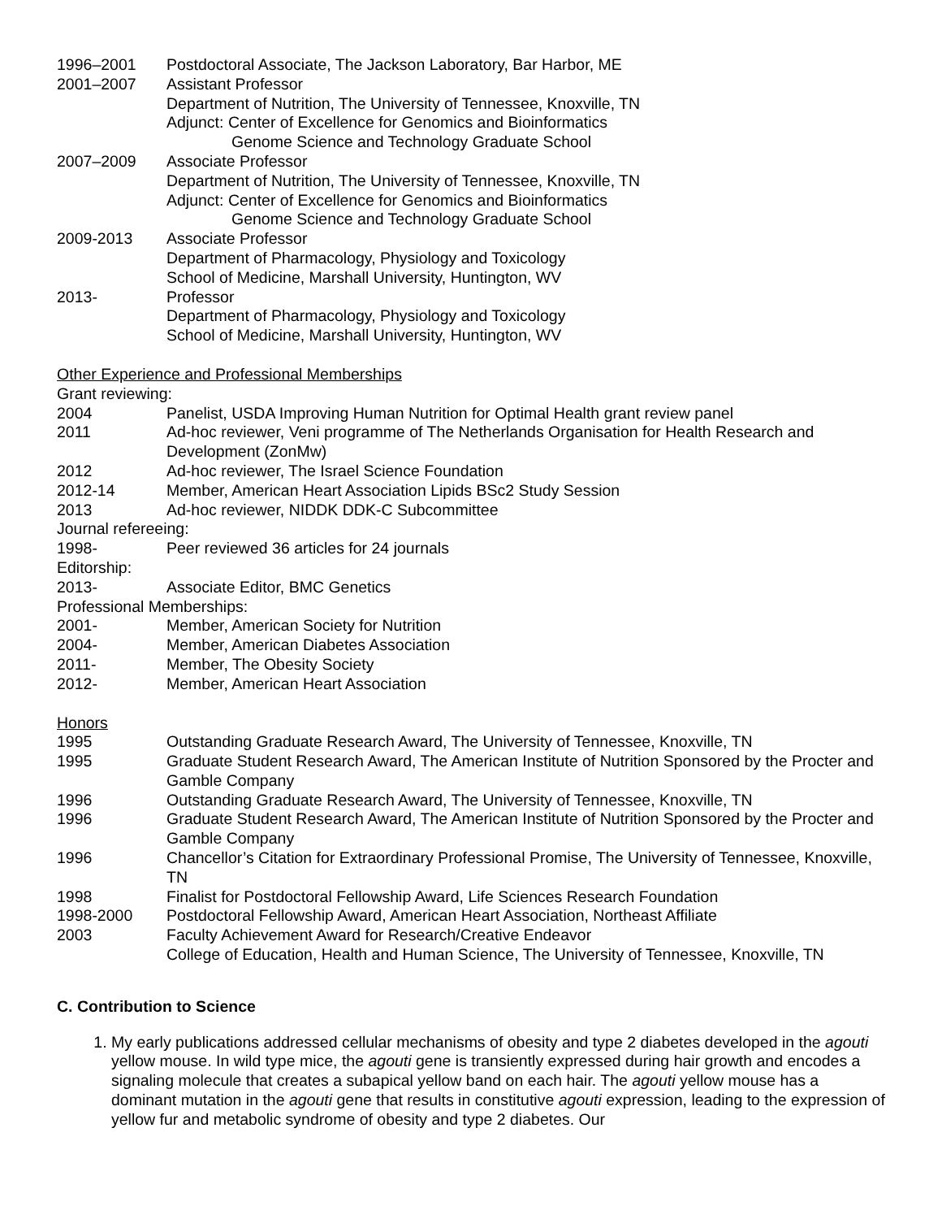1996–2001 Postdoctoral Associate, The Jackson Laboratory, Bar Harbor, ME
2001–2007 Assistant Professor
Department of Nutrition, The University of Tennessee, Knoxville, TN
Adjunct: Center of Excellence for Genomics and Bioinformatics
Genome Science and Technology Graduate School
2007–2009 Associate Professor
Department of Nutrition, The University of Tennessee, Knoxville, TN
Adjunct: Center of Excellence for Genomics and Bioinformatics
Genome Science and Technology Graduate School
2009-2013 Associate Professor
Department of Pharmacology, Physiology and Toxicology
School of Medicine, Marshall University, Huntington, WV
2013- Professor
Department of Pharmacology, Physiology and Toxicology
School of Medicine, Marshall University, Huntington, WV
Other Experience and Professional Memberships
Grant reviewing:
2004 Panelist, USDA Improving Human Nutrition for Optimal Health grant review panel
2011 Ad-hoc reviewer, Veni programme of The Netherlands Organisation for Health Research and Development (ZonMw)
2012 Ad-hoc reviewer, The Israel Science Foundation
2012-14 Member, American Heart Association Lipids BSc2 Study Session
2013 Ad-hoc reviewer, NIDDK DDK-C Subcommittee
Journal refereeing:
1998- Peer reviewed 36 articles for 24 journals
Editorship:
2013- Associate Editor, BMC Genetics
Professional Memberships:
2001- Member, American Society for Nutrition
2004- Member, American Diabetes Association
2011- Member, The Obesity Society
2012- Member, American Heart Association
Honors
1995 Outstanding Graduate Research Award, The University of Tennessee, Knoxville, TN
1995 Graduate Student Research Award, The American Institute of Nutrition Sponsored by the Procter and Gamble Company
1996 Outstanding Graduate Research Award, The University of Tennessee, Knoxville, TN
1996 Graduate Student Research Award, The American Institute of Nutrition Sponsored by the Procter and Gamble Company
1996 Chancellor’s Citation for Extraordinary Professional Promise, The University of Tennessee, Knoxville, TN
1998 Finalist for Postdoctoral Fellowship Award, Life Sciences Research Foundation
1998-2000 Postdoctoral Fellowship Award, American Heart Association, Northeast Affiliate
2003 Faculty Achievement Award for Research/Creative Endeavor
College of Education, Health and Human Science, The University of Tennessee, Knoxville, TN
C. Contribution to Science
1. My early publications addressed cellular mechanisms of obesity and type 2 diabetes developed in the agouti yellow mouse. In wild type mice, the agouti gene is transiently expressed during hair growth and encodes a signaling molecule that creates a subapical yellow band on each hair. The agouti yellow mouse has a dominant mutation in the agouti gene that results in constitutive agouti expression, leading to the expression of yellow fur and metabolic syndrome of obesity and type 2 diabetes. Our